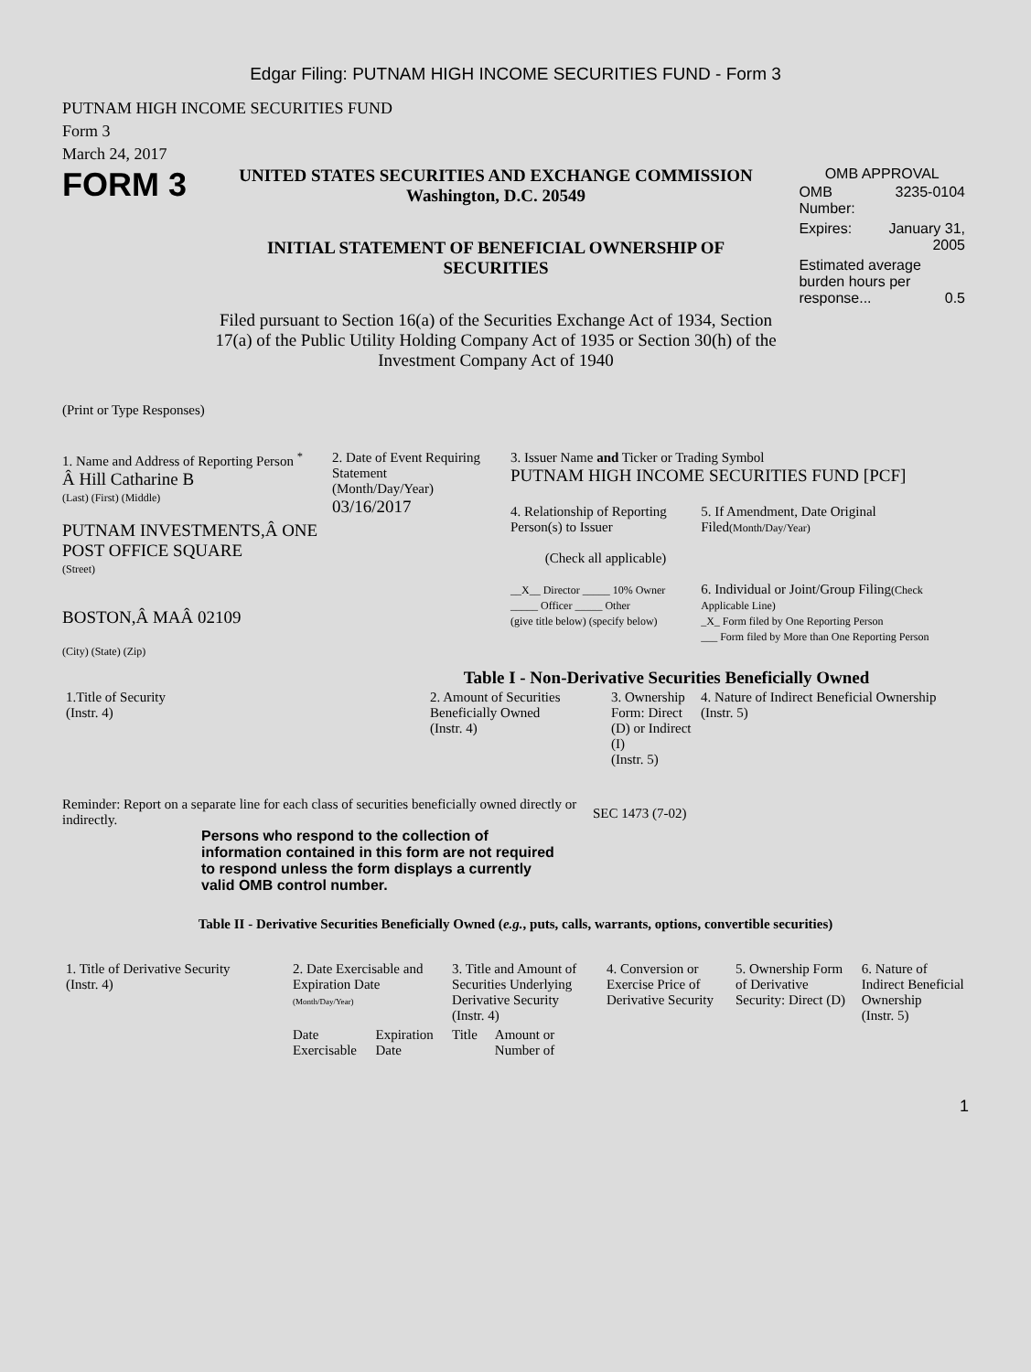Edgar Filing: PUTNAM HIGH INCOME SECURITIES FUND - Form 3
PUTNAM HIGH INCOME SECURITIES FUND
Form 3
March 24, 2017
FORM 3
UNITED STATES SECURITIES AND EXCHANGE COMMISSION
Washington, D.C. 20549
INITIAL STATEMENT OF BENEFICIAL OWNERSHIP OF SECURITIES
Filed pursuant to Section 16(a) of the Securities Exchange Act of 1934, Section 17(a) of the Public Utility Holding Company Act of 1935 or Section 30(h) of the Investment Company Act of 1940
OMB APPROVAL
| OMB Number: | 3235-0104 |
| Expires: | January 31, 2005 |
| Estimated average burden hours per response... 0.5 | |
(Print or Type Responses)
1. Name and Address of Reporting Person <sup>*</sup>
Â Hill Catharine B
(Last) (First) (Middle)
PUTNAM INVESTMENTS,Â ONE POST OFFICE SQUARE
(Street)
BOSTON,Â MAÂ 02109
(City) (State) (Zip)
2. Date of Event Requiring Statement
(Month/Day/Year)
03/16/2017
3. Issuer Name and Ticker or Trading Symbol
PUTNAM HIGH INCOME SECURITIES FUND [PCF]
4. Relationship of Reporting Person(s) to Issuer
(Check all applicable)
__X__ Director _____ 10% Owner
_____ Officer _____ Other
(give title below) (specify below)
5. If Amendment, Date Original Filed(Month/Day/Year)
6. Individual or Joint/Group Filing(Check Applicable Line)
_X_ Form filed by One Reporting Person
___ Form filed by More than One Reporting Person
Table I - Non-Derivative Securities Beneficially Owned
| 1.Title of Security (Instr. 4) | 2. Amount of Securities Beneficially Owned (Instr. 4) | 3. Ownership Form: Direct (D) or Indirect (I) (Instr. 5) | 4. Nature of Indirect Beneficial Ownership (Instr. 5) |
| --- | --- | --- | --- |
Reminder: Report on a separate line for each class of securities beneficially owned directly or indirectly.
SEC 1473 (7-02)
Persons who respond to the collection of information contained in this form are not required to respond unless the form displays a currently valid OMB control number.
Table II - Derivative Securities Beneficially Owned (e.g., puts, calls, warrants, options, convertible securities)
| 1. Title of Derivative Security (Instr. 4) | 2. Date Exercisable and Expiration Date (Month/Day/Year) | | 3. Title and Amount of Securities Underlying Derivative Security (Instr. 4) | | 4. Conversion or Exercise Price of Derivative Security | 5. Ownership Form of Derivative Security: Direct (D) | 6. Nature of Indirect Beneficial Ownership (Instr. 5) |
| --- | --- | --- | --- | --- | --- | --- | --- |
| | Date Exercisable | Expiration Date | Title | Amount or Number of | | | |
1